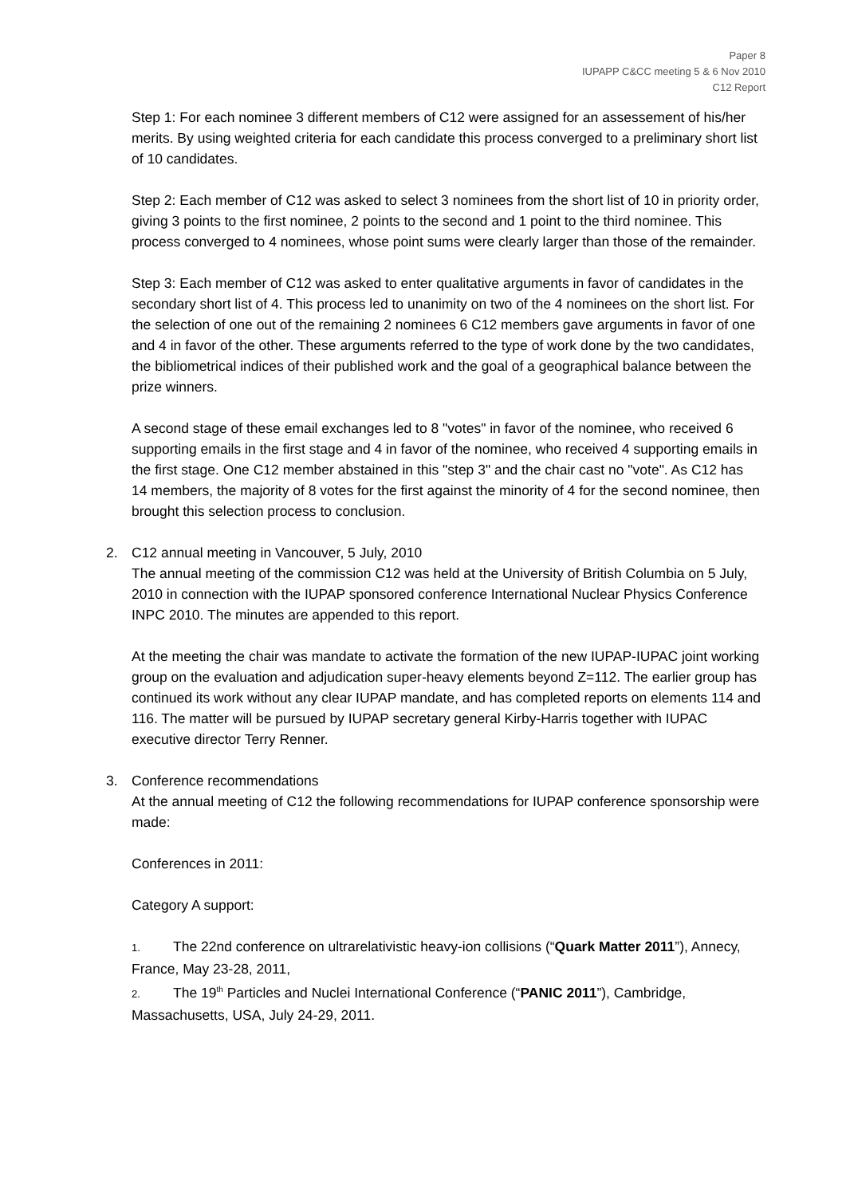Paper 8
IUPAPP C&CC meeting 5 & 6 Nov 2010
C12 Report
Step 1: For each nominee 3 different members of C12 were assigned for an assessement of his/her merits. By using weighted criteria for each candidate this process converged to a preliminary short list of 10 candidates.
Step 2: Each member of C12 was asked to select 3 nominees from the short list of 10 in priority order, giving 3 points to the first nominee, 2 points to the second and 1 point to the third nominee. This process converged to 4 nominees, whose point sums were clearly larger than those of the remainder.
Step 3: Each member of C12 was asked to enter qualitative arguments in favor of candidates in the secondary short list of 4. This process led to unanimity on two of the 4 nominees on the short list. For the selection of one out of the remaining 2 nominees 6 C12 members gave arguments in favor of one and 4 in favor of the other. These arguments referred to the type of work done by the two candidates, the bibliometrical indices of their published work and the goal of a geographical balance between the prize winners.
A second stage of these email exchanges led to 8 "votes" in favor of the nominee, who received 6 supporting emails in the first stage and 4 in favor of the nominee, who received 4 supporting emails in the first stage. One C12 member abstained in this "step 3" and the chair cast no "vote". As C12 has 14 members, the majority of 8 votes for the first against the minority of 4 for the second nominee, then brought this selection process to conclusion.
2. C12 annual meeting in Vancouver, 5 July, 2010
The annual meeting of the commission C12 was held at the University of British Columbia on 5 July, 2010 in connection with the IUPAP sponsored conference International Nuclear Physics Conference INPC 2010. The minutes are appended to this report.
At the meeting the chair was mandate to activate the formation of the new IUPAP-IUPAC joint working group on the evaluation and adjudication super-heavy elements beyond Z=112. The earlier group has continued its work without any clear IUPAP mandate, and has completed reports on elements 114 and 116. The matter will be pursued by IUPAP secretary general Kirby-Harris together with IUPAC executive director Terry Renner.
3. Conference recommendations
At the annual meeting of C12 the following recommendations for IUPAP conference sponsorship were made:
Conferences in 2011:
Category A support:
1. The 22nd conference on ultrarelativistic heavy-ion collisions (“Quark Matter 2011”), Annecy, France, May 23-28, 2011,
2. The 19<sup>th</sup> Particles and Nuclei International Conference (“PANIC 2011”), Cambridge, Massachusetts, USA, July 24-29, 2011.